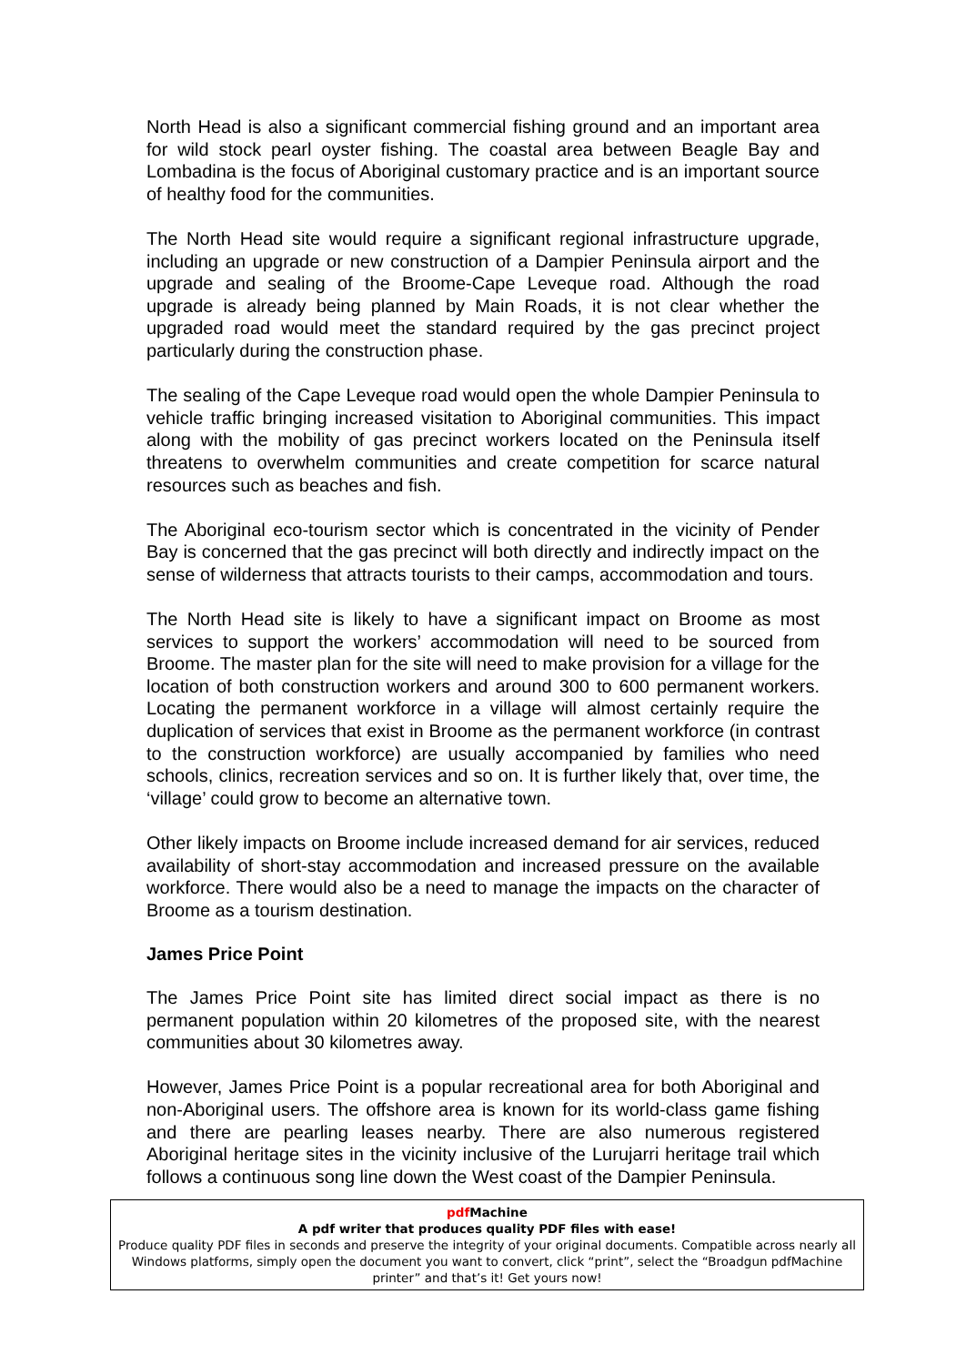North Head is also a significant commercial fishing ground and an important area for wild stock pearl oyster fishing. The coastal area between Beagle Bay and Lombadina is the focus of Aboriginal customary practice and is an important source of healthy food for the communities.
The North Head site would require a significant regional infrastructure upgrade, including an upgrade or new construction of a Dampier Peninsula airport and the upgrade and sealing of the Broome-Cape Leveque road. Although the road upgrade is already being planned by Main Roads, it is not clear whether the upgraded road would meet the standard required by the gas precinct project particularly during the construction phase.
The sealing of the Cape Leveque road would open the whole Dampier Peninsula to vehicle traffic bringing increased visitation to Aboriginal communities. This impact along with the mobility of gas precinct workers located on the Peninsula itself threatens to overwhelm communities and create competition for scarce natural resources such as beaches and fish.
The Aboriginal eco-tourism sector which is concentrated in the vicinity of Pender Bay is concerned that the gas precinct will both directly and indirectly impact on the sense of wilderness that attracts tourists to their camps, accommodation and tours.
The North Head site is likely to have a significant impact on Broome as most services to support the workers’ accommodation will need to be sourced from Broome. The master plan for the site will need to make provision for a village for the location of both construction workers and around 300 to 600 permanent workers. Locating the permanent workforce in a village will almost certainly require the duplication of services that exist in Broome as the permanent workforce (in contrast to the construction workforce) are usually accompanied by families who need schools, clinics, recreation services and so on. It is further likely that, over time, the ‘village’ could grow to become an alternative town.
Other likely impacts on Broome include increased demand for air services, reduced availability of short-stay accommodation and increased pressure on the available workforce. There would also be a need to manage the impacts on the character of Broome as a tourism destination.
James Price Point
The James Price Point site has limited direct social impact as there is no permanent population within 20 kilometres of the proposed site, with the nearest communities about 30 kilometres away.
However, James Price Point is a popular recreational area for both Aboriginal and non-Aboriginal users. The offshore area is known for its world-class game fishing and there are pearling leases nearby. There are also numerous registered Aboriginal heritage sites in the vicinity inclusive of the Lurujarri heritage trail which follows a continuous song line down the West coast of the Dampier Peninsula.
pdf Machine
A pdf writer that produces quality PDF files with ease!
Produce quality PDF files in seconds and preserve the integrity of your original documents. Compatible across nearly all Windows platforms, simply open the document you want to convert, click “print”, select the “Broadgun pdfMachine printer” and that’s it! Get yours now!